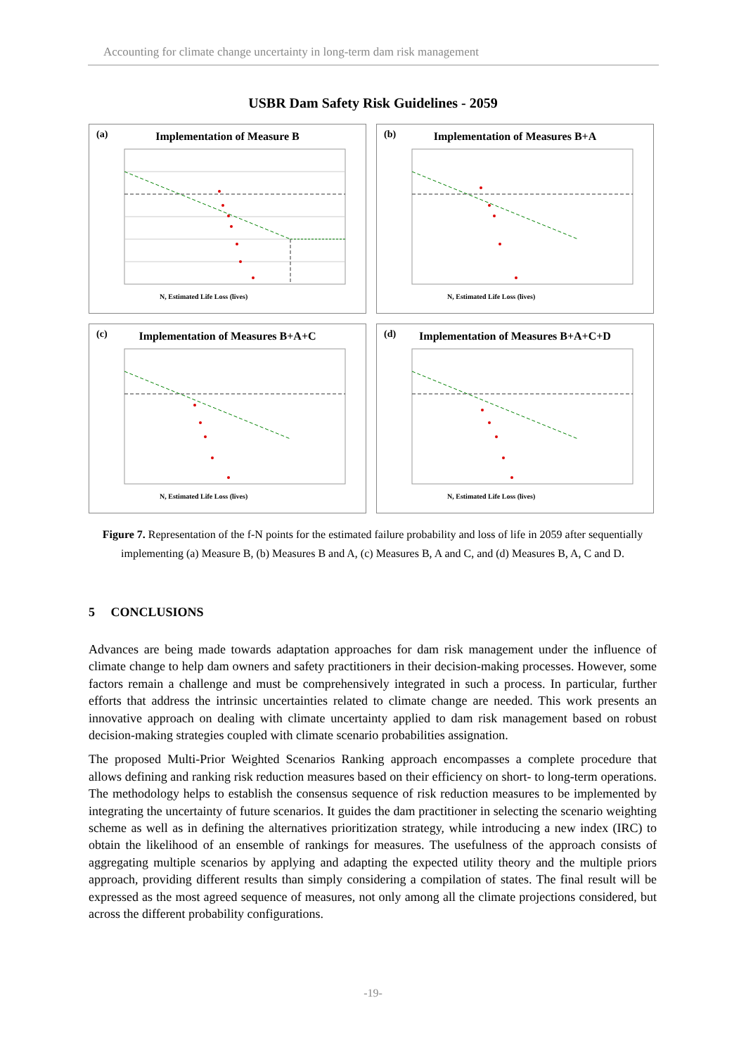Accounting for climate change uncertainty in long-term dam risk management
USBR Dam Safety Risk Guidelines - 2059
(a)
Implementation of Measure B
N, Estimated Life Loss (lives)
(b)
Implementation of Measures B+A
N, Estimated Life Loss (lives)
(c)
Implementation of Measures B+A+C
N, Estimated Life Loss (lives)
(d)
Implementation of Measures B+A+C+D
N, Estimated Life Loss (lives)
Figure 7. Representation of the f-N points for the estimated failure probability and loss of life in 2059 after sequentially implementing (a) Measure B, (b) Measures B and A, (c) Measures B, A and C, and (d) Measures B, A, C and D.
5 CONCLUSIONS
Advances are being made towards adaptation approaches for dam risk management under the influence of climate change to help dam owners and safety practitioners in their decision-making processes. However, some factors remain a challenge and must be comprehensively integrated in such a process. In particular, further efforts that address the intrinsic uncertainties related to climate change are needed. This work presents an innovative approach on dealing with climate uncertainty applied to dam risk management based on robust decision-making strategies coupled with climate scenario probabilities assignation.
The proposed Multi-Prior Weighted Scenarios Ranking approach encompasses a complete procedure that allows defining and ranking risk reduction measures based on their efficiency on short- to long-term operations. The methodology helps to establish the consensus sequence of risk reduction measures to be implemented by integrating the uncertainty of future scenarios. It guides the dam practitioner in selecting the scenario weighting scheme as well as in defining the alternatives prioritization strategy, while introducing a new index (IRC) to obtain the likelihood of an ensemble of rankings for measures. The usefulness of the approach consists of aggregating multiple scenarios by applying and adapting the expected utility theory and the multiple priors approach, providing different results than simply considering a compilation of states. The final result will be expressed as the most agreed sequence of measures, not only among all the climate projections considered, but across the different probability configurations.
-19-